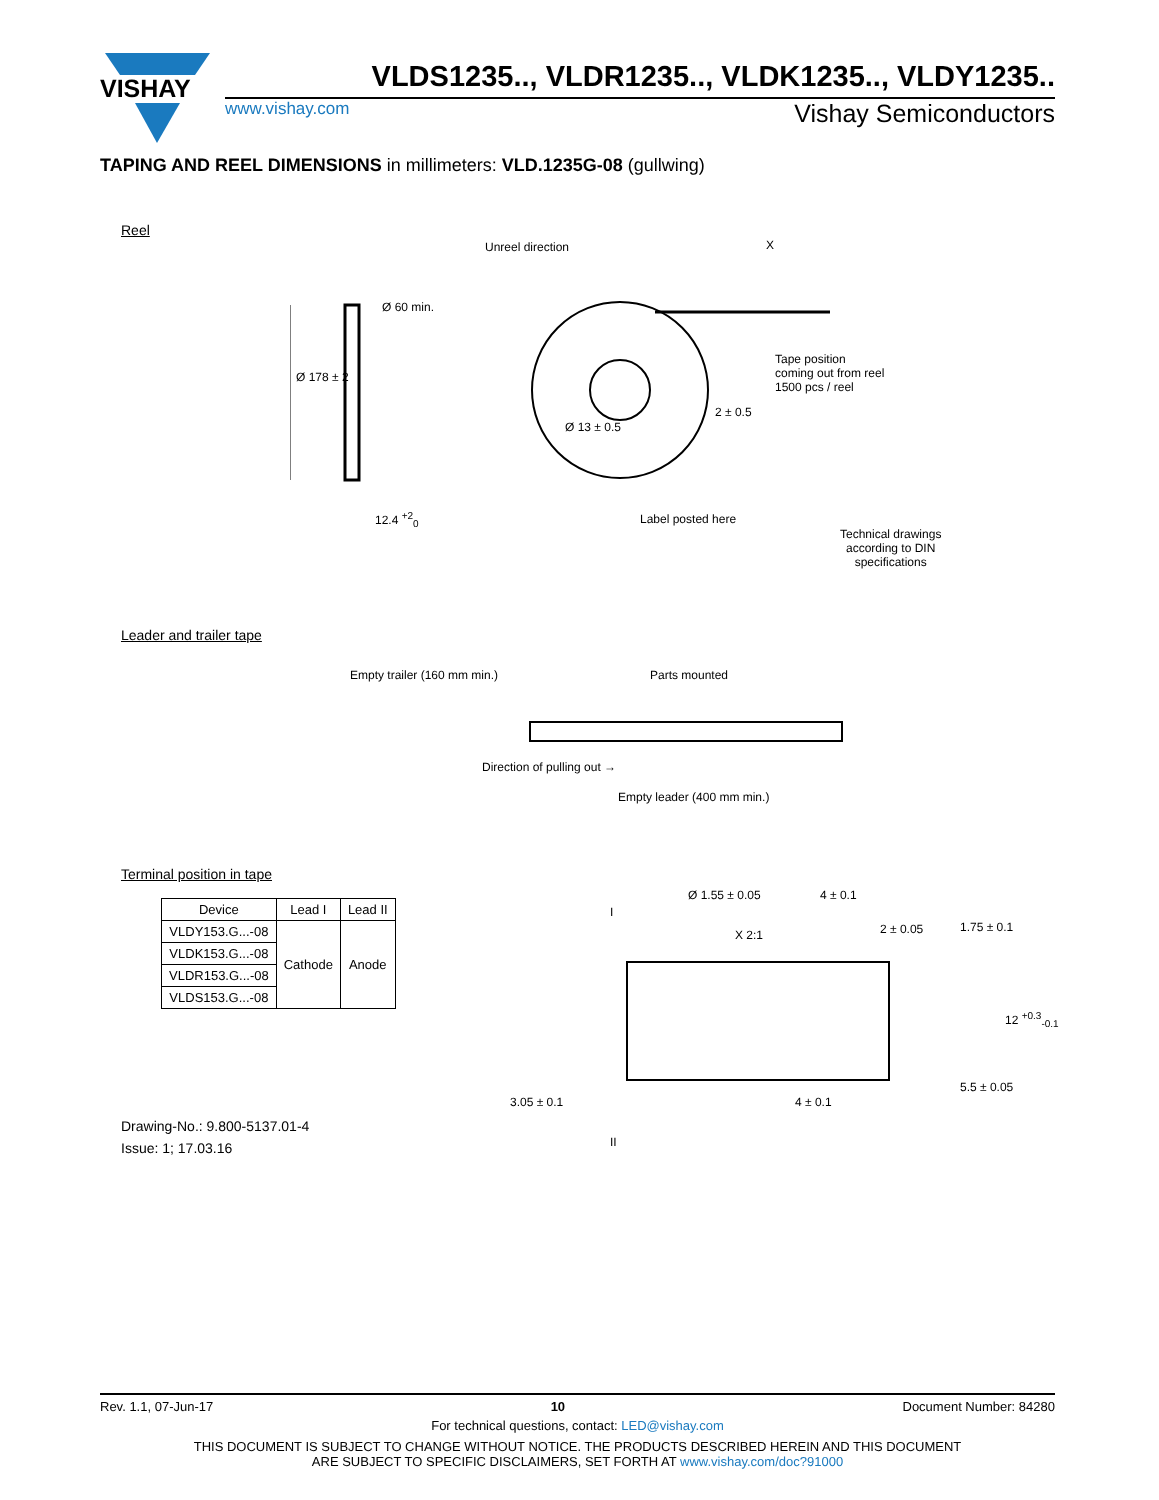VISHAY
VLDS1235.., VLDR1235.., VLDK1235.., VLDY1235..
www.vishay.com Vishay Semiconductors
TAPING AND REEL DIMENSIONS in millimeters: VLD.1235G-08 (gullwing)
Reel
Unreel direction X
Ø 178 ± 2
Ø 60 min.
Tape position
coming out from reel
1500 pcs / reel
Ø 13 ± 0.5
2 ± 0.5
12.4 <sup>+2</sup><sub>0</sub> Label posted here
Technical drawings
according to DIN
specifications
Leader and trailer tape
Empty trailer (160 mm min.) Parts mounted
Direction of pulling out →
Empty leader (400 mm min.)
Terminal position in tape
| Device | Lead I | Lead II |
| --- | --- | --- |
| VLDY153.G...-08 | Cathode | Anode |
| VLDK153.G...-08 | | |
| VLDR153.G...-08 | | |
| VLDS153.G...-08 | | |
Ø 1.55 ± 0.05 4 ± 0.1
2 ± 0.05
X 2:1
I
1.75 ± 0.1
12 <sup>+0.3</sup><sub>-0.1</sub>
5.5 ± 0.05
3.05 ± 0.1 4 ± 0.1
II
Drawing-No.: 9.800-5137.01-4
Issue: 1; 17.03.16
Rev. 1.1, 07-Jun-17 10 Document Number: 84280
For technical questions, contact: LED@vishay.com
THIS DOCUMENT IS SUBJECT TO CHANGE WITHOUT NOTICE. THE PRODUCTS DESCRIBED HEREIN AND THIS DOCUMENT
ARE SUBJECT TO SPECIFIC DISCLAIMERS, SET FORTH AT www.vishay.com/doc?91000